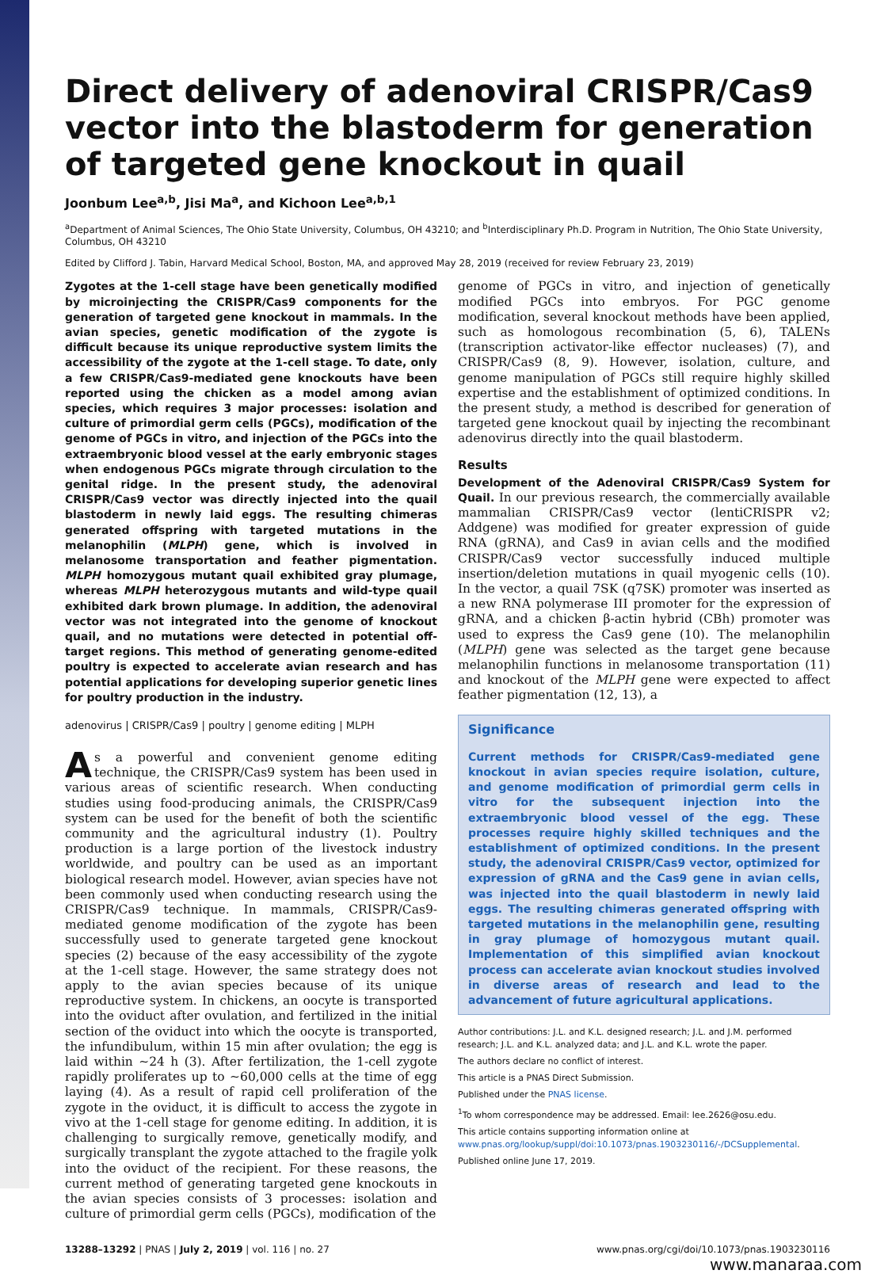Direct delivery of adenoviral CRISPR/Cas9 vector into the blastoderm for generation of targeted gene knockout in quail
Joonbum Lee<sup>a,b</sup>, Jisi Ma<sup>a</sup>, and Kichoon Lee<sup>a,b,1</sup>
<sup>a</sup> Department of Animal Sciences, The Ohio State University, Columbus, OH 43210; and <sup>b</sup>Interdisciplinary Ph.D. Program in Nutrition, The Ohio State University, Columbus, OH 43210
Edited by Clifford J. Tabin, Harvard Medical School, Boston, MA, and approved May 28, 2019 (received for review February 23, 2019)
Zygotes at the 1-cell stage have been genetically modified by microinjecting the CRISPR/Cas9 components for the generation of targeted gene knockout in mammals. In the avian species, genetic modification of the zygote is difficult because its unique reproductive system limits the accessibility of the zygote at the 1-cell stage. To date, only a few CRISPR/Cas9-mediated gene knockouts have been reported using the chicken as a model among avian species, which requires 3 major processes: isolation and culture of primordial germ cells (PGCs), modification of the genome of PGCs in vitro, and injection of the PGCs into the extraembryonic blood vessel at the early embryonic stages when endogenous PGCs migrate through circulation to the genital ridge. In the present study, the adenoviral CRISPR/Cas9 vector was directly injected into the quail blastoderm in newly laid eggs. The resulting chimeras generated offspring with targeted mutations in the melanophilin (MLPH) gene, which is involved in melanosome transportation and feather pigmentation. MLPH homozygous mutant quail exhibited gray plumage, whereas MLPH heterozygous mutants and wild-type quail exhibited dark brown plumage. In addition, the adenoviral vector was not integrated into the genome of knockout quail, and no mutations were detected in potential off-target regions. This method of generating genome-edited poultry is expected to accelerate avian research and has potential applications for developing superior genetic lines for poultry production in the industry.
adenovirus | CRISPR/Cas9 | poultry | genome editing | MLPH
As a powerful and convenient genome editing technique, the CRISPR/Cas9 system has been used in various areas of scientific research. When conducting studies using food-producing animals, the CRISPR/Cas9 system can be used for the benefit of both the scientific community and the agricultural industry (1). Poultry production is a large portion of the livestock industry worldwide, and poultry can be used as an important biological research model. However, avian species have not been commonly used when conducting research using the CRISPR/Cas9 technique. In mammals, CRISPR/Cas9-mediated genome modification of the zygote has been successfully used to generate targeted gene knockout species (2) because of the easy accessibility of the zygote at the 1-cell stage. However, the same strategy does not apply to the avian species because of its unique reproductive system. In chickens, an oocyte is transported into the oviduct after ovulation, and fertilized in the initial section of the oviduct into which the oocyte is transported, the infundibulum, within 15 min after ovulation; the egg is laid within ∼24 h (3). After fertilization, the 1-cell zygote rapidly proliferates up to ∼60,000 cells at the time of egg laying (4). As a result of rapid cell proliferation of the zygote in the oviduct, it is difficult to access the zygote in vivo at the 1-cell stage for genome editing. In addition, it is challenging to surgically remove, genetically modify, and surgically transplant the zygote attached to the fragile yolk into the oviduct of the recipient. For these reasons, the current method of generating targeted gene knockouts in the avian species consists of 3 processes: isolation and culture of primordial germ cells (PGCs), modification of the
genome of PGCs in vitro, and injection of genetically modified PGCs into embryos. For PGC genome modification, several knockout methods have been applied, such as homologous recombination (5, 6), TALENs (transcription activator-like effector nucleases) (7), and CRISPR/Cas9 (8, 9). However, isolation, culture, and genome manipulation of PGCs still require highly skilled expertise and the establishment of optimized conditions. In the present study, a method is described for generation of targeted gene knockout quail by injecting the recombinant adenovirus directly into the quail blastoderm.
Results
Development of the Adenoviral CRISPR/Cas9 System for Quail. In our previous research, the commercially available mammalian CRISPR/Cas9 vector (lentiCRISPR v2; Addgene) was modified for greater expression of guide RNA (gRNA), and Cas9 in avian cells and the modified CRISPR/Cas9 vector successfully induced multiple insertion/deletion mutations in quail myogenic cells (10). In the vector, a quail 7SK (q7SK) promoter was inserted as a new RNA polymerase III promoter for the expression of gRNA, and a chicken β-actin hybrid (CBh) promoter was used to express the Cas9 gene (10). The melanophilin (MLPH) gene was selected as the target gene because melanophilin functions in melanosome transportation (11) and knockout of the MLPH gene were expected to affect feather pigmentation (12, 13), a
Significance
Current methods for CRISPR/Cas9-mediated gene knockout in avian species require isolation, culture, and genome modification of primordial germ cells in vitro for the subsequent injection into the extraembryonic blood vessel of the egg. These processes require highly skilled techniques and the establishment of optimized conditions. In the present study, the adenoviral CRISPR/Cas9 vector, optimized for expression of gRNA and the Cas9 gene in avian cells, was injected into the quail blastoderm in newly laid eggs. The resulting chimeras generated offspring with targeted mutations in the melanophilin gene, resulting in gray plumage of homozygous mutant quail. Implementation of this simplified avian knockout process can accelerate avian knockout studies involved in diverse areas of research and lead to the advancement of future agricultural applications.
Author contributions: J.L. and K.L. designed research; J.L. and J.M. performed research; J.L. and K.L. analyzed data; and J.L. and K.L. wrote the paper.
The authors declare no conflict of interest.
This article is a PNAS Direct Submission.
Published under the PNAS license.
<sup>1</sup> To whom correspondence may be addressed. Email: lee.2626@osu.edu.
This article contains supporting information online at www.pnas.org/lookup/suppl/doi:10.1073/pnas.1903230116/-/DCSupplemental.
Published online June 17, 2019.
13288–13292 | PNAS | July 2, 2019 | vol. 116 | no. 27 www.pnas.org/cgi/doi/10.1073/pnas.1903230116
www.manaraa.com